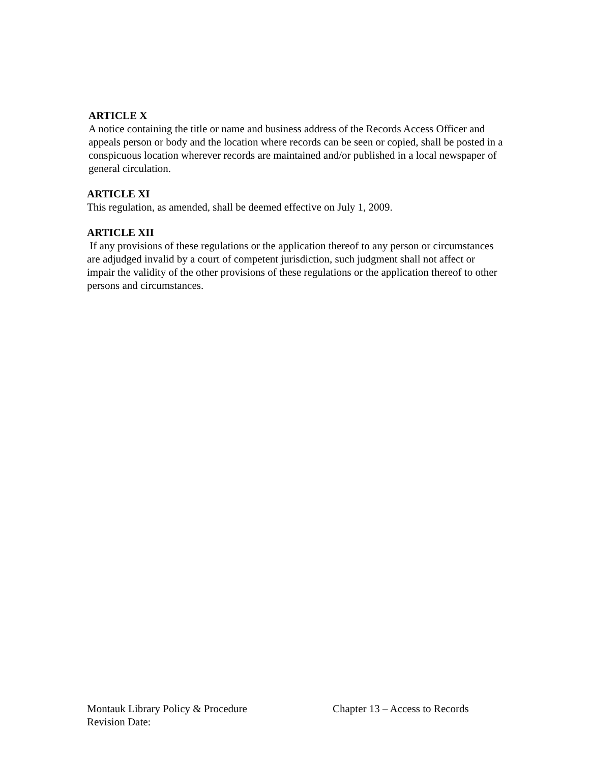ARTICLE X
A notice containing the title or name and business address of the Records Access Officer and appeals person or body and the location where records can be seen or copied, shall be posted in a conspicuous location wherever records are maintained and/or published in a local newspaper of general circulation.
ARTICLE XI
This regulation, as amended, shall be deemed effective on July 1, 2009.
ARTICLE XII
If any provisions of these regulations or the application thereof to any person or circumstances are adjudged invalid by a court of competent jurisdiction, such judgment shall not affect or impair the validity of the other provisions of these regulations or the application thereof to other persons and circumstances.
Montauk Library Policy & Procedure Chapter 13 – Access to Records
Revision Date: